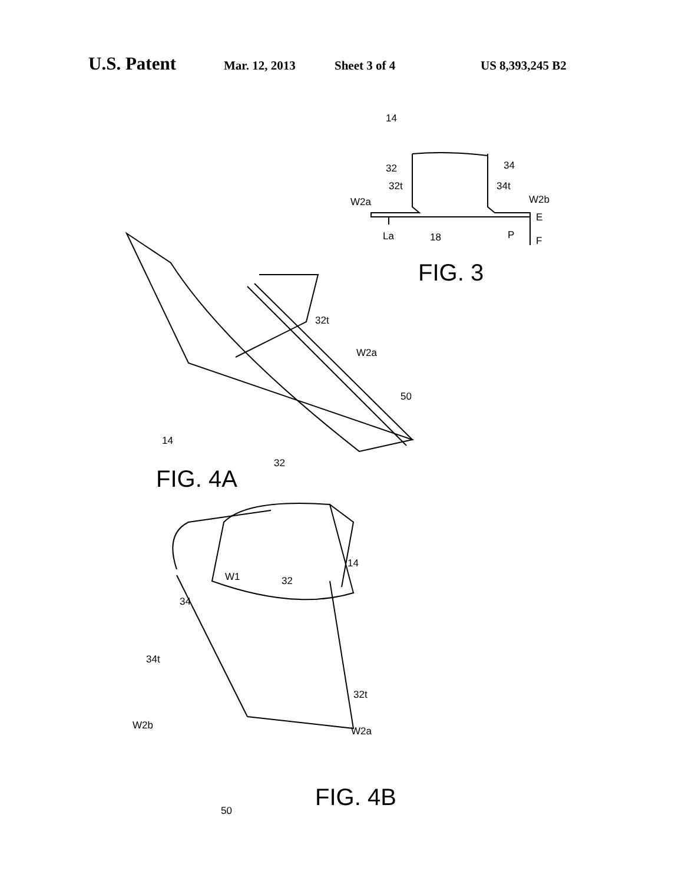U.S. Patent Mar. 12, 2013 Sheet 3 of 4 US 8,393,245 B2
14
32
34
32t
34t
W2a
W2b
E
La
18
P
F
FIG. 3
32t
W2a
50
14
32
FIG. 4A
14
W1
32
34
34t
32t
W2b
W2a
50
FIG. 4B